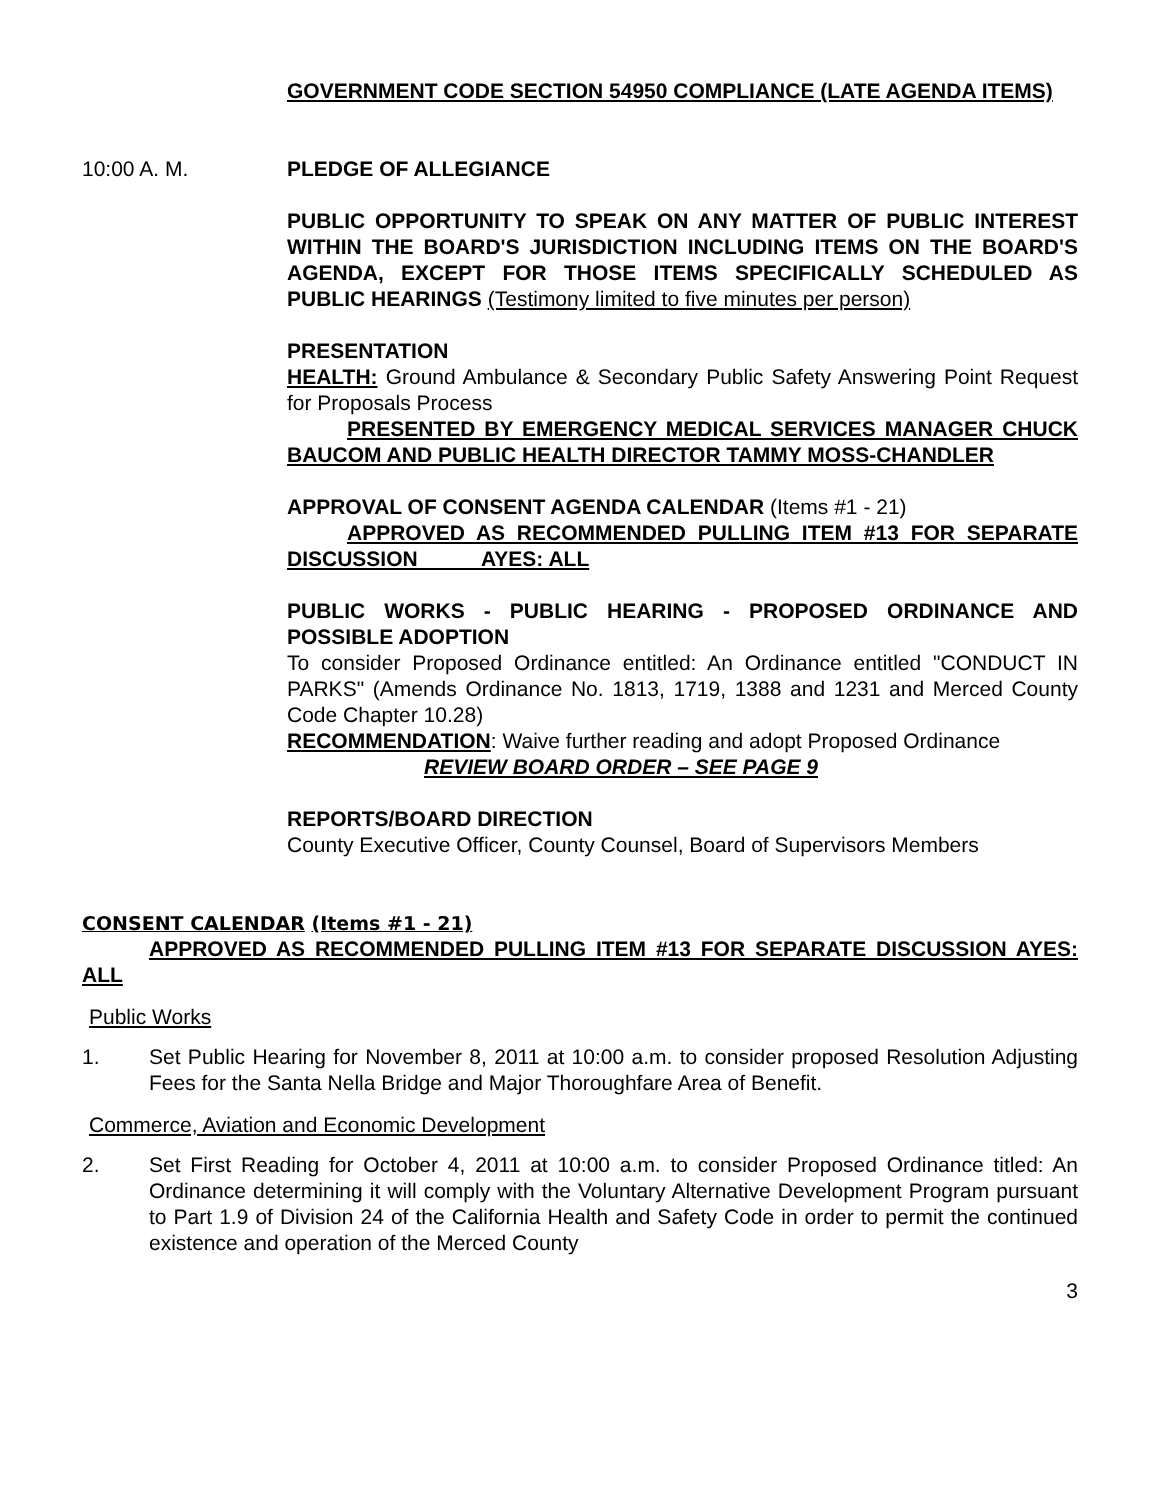GOVERNMENT CODE SECTION 54950 COMPLIANCE (LATE AGENDA ITEMS)
10:00 A. M. PLEDGE OF ALLEGIANCE
PUBLIC OPPORTUNITY TO SPEAK ON ANY MATTER OF PUBLIC INTEREST WITHIN THE BOARD'S JURISDICTION INCLUDING ITEMS ON THE BOARD'S AGENDA, EXCEPT FOR THOSE ITEMS SPECIFICALLY SCHEDULED AS PUBLIC HEARINGS (Testimony limited to five minutes per person)
PRESENTATION
HEALTH: Ground Ambulance & Secondary Public Safety Answering Point Request for Proposals Process
PRESENTED BY EMERGENCY MEDICAL SERVICES MANAGER CHUCK BAUCOM AND PUBLIC HEALTH DIRECTOR TAMMY MOSS-CHANDLER
APPROVAL OF CONSENT AGENDA CALENDAR (Items #1 - 21)
APPROVED AS RECOMMENDED PULLING ITEM #13 FOR SEPARATE DISCUSSION AYES: ALL
PUBLIC WORKS - PUBLIC HEARING - PROPOSED ORDINANCE AND POSSIBLE ADOPTION
To consider Proposed Ordinance entitled: An Ordinance entitled "CONDUCT IN PARKS" (Amends Ordinance No. 1813, 1719, 1388 and 1231 and Merced County Code Chapter 10.28)
RECOMMENDATION: Waive further reading and adopt Proposed Ordinance
REVIEW BOARD ORDER – SEE PAGE 9
REPORTS/BOARD DIRECTION
County Executive Officer, County Counsel, Board of Supervisors Members
CONSENT CALENDAR (Items #1 - 21)
APPROVED AS RECOMMENDED PULLING ITEM #13 FOR SEPARATE DISCUSSION AYES: ALL
Public Works
1. Set Public Hearing for November 8, 2011 at 10:00 a.m. to consider proposed Resolution Adjusting Fees for the Santa Nella Bridge and Major Thoroughfare Area of Benefit.
Commerce, Aviation and Economic Development
2. Set First Reading for October 4, 2011 at 10:00 a.m. to consider Proposed Ordinance titled: An Ordinance determining it will comply with the Voluntary Alternative Development Program pursuant to Part 1.9 of Division 24 of the California Health and Safety Code in order to permit the continued existence and operation of the Merced County
3